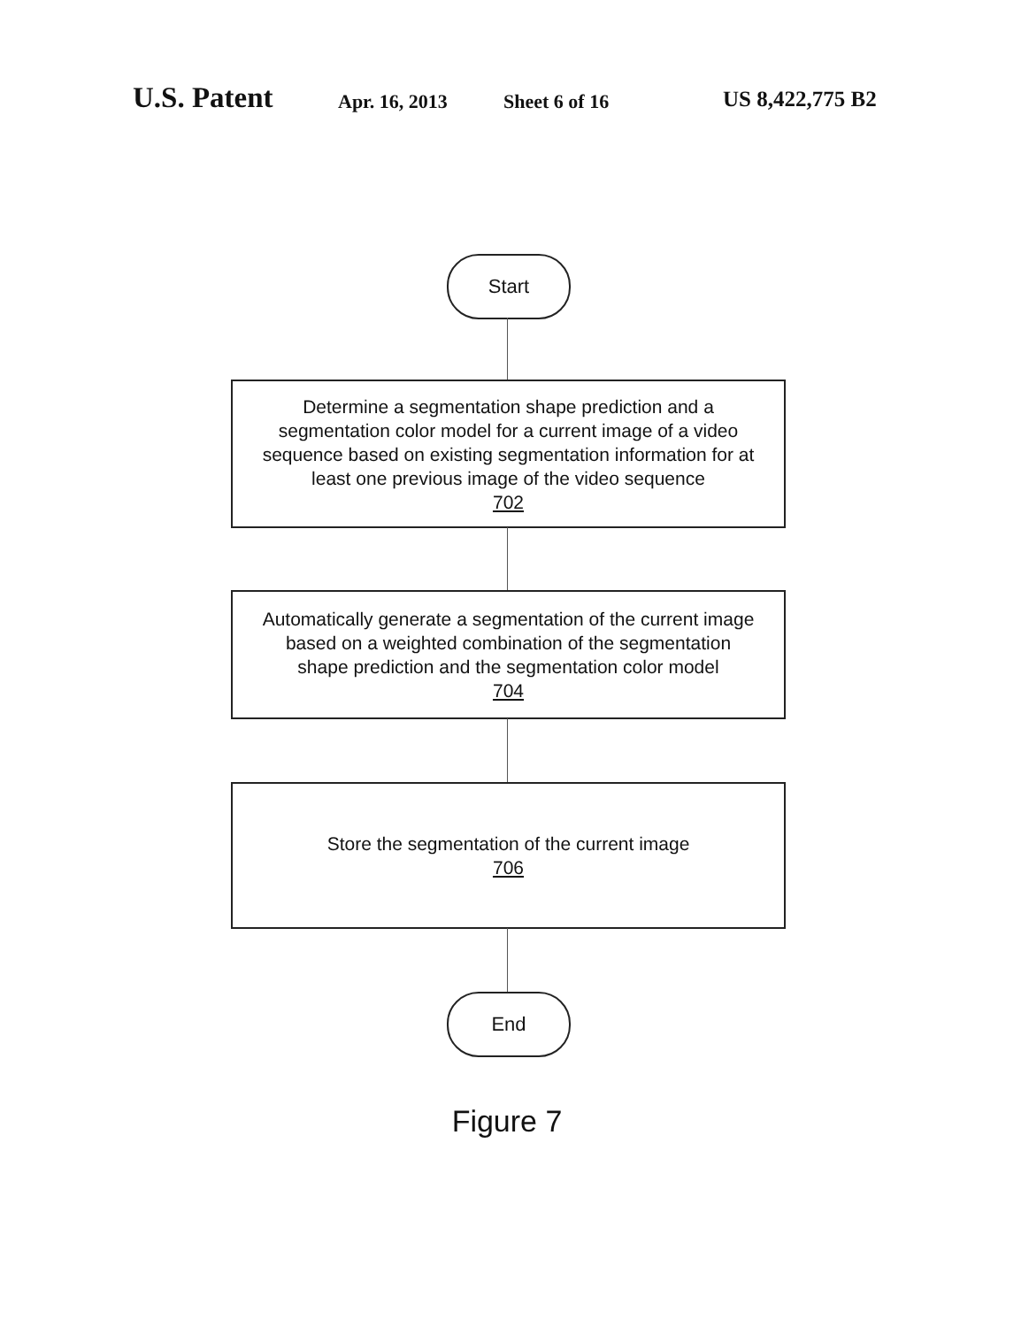U.S. Patent Apr. 16, 2013 Sheet 6 of 16 US 8,422,775 B2
Start
Determine a segmentation shape prediction and a
segmentation color model for a current image of a video
sequence based on existing segmentation information for at
least one previous image of the video sequence
702
Automatically generate a segmentation of the current image
based on a weighted combination of the segmentation
shape prediction and the segmentation color model
704
Store the segmentation of the current image
706
End
Figure 7